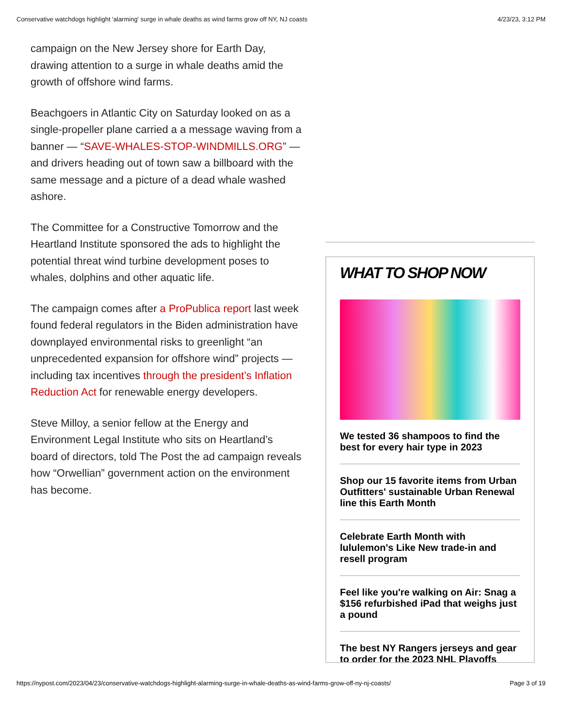Conservative watchdogs highlight 'alarming' surge in whale deaths as wind farms grow off NY, NJ coasts 4/23/23, 3:12 PM
campaign on the New Jersey shore for Earth Day, drawing attention to a surge in whale deaths amid the growth of offshore wind farms.
Beachgoers in Atlantic City on Saturday looked on as a single-propeller plane carried a a message waving from a banner — “SAVE-WHALES-STOP-WINDMILLS.ORG” — and drivers heading out of town saw a billboard with the same message and a picture of a dead whale washed ashore.
The Committee for a Constructive Tomorrow and the Heartland Institute sponsored the ads to highlight the potential threat wind turbine development poses to whales, dolphins and other aquatic life.
The campaign comes after a ProPublica report last week found federal regulators in the Biden administration have downplayed environmental risks to greenlight “an unprecedented expansion for offshore wind” projects — including tax incentives through the president’s Inflation Reduction Act for renewable energy developers.
Steve Milloy, a senior fellow at the Energy and Environment Legal Institute who sits on Heartland’s board of directors, told The Post the ad campaign reveals how “Orwellian” government action on the environment has become.
WHAT TO SHOP NOW
We tested 36 shampoos to find the best for every hair type in 2023
Shop our 15 favorite items from Urban Outfitters' sustainable Urban Renewal line this Earth Month
Celebrate Earth Month with lululemon's Like New trade-in and resell program
Feel like you're walking on Air: Snag a $156 refurbished iPad that weighs just a pound
The best NY Rangers jerseys and gear to order for the 2023 NHL Playoffs
https://nypost.com/2023/04/23/conservative-watchdogs-highlight-alarming-surge-in-whale-deaths-as-wind-farms-grow-off-ny-nj-coasts/ Page 3 of 19